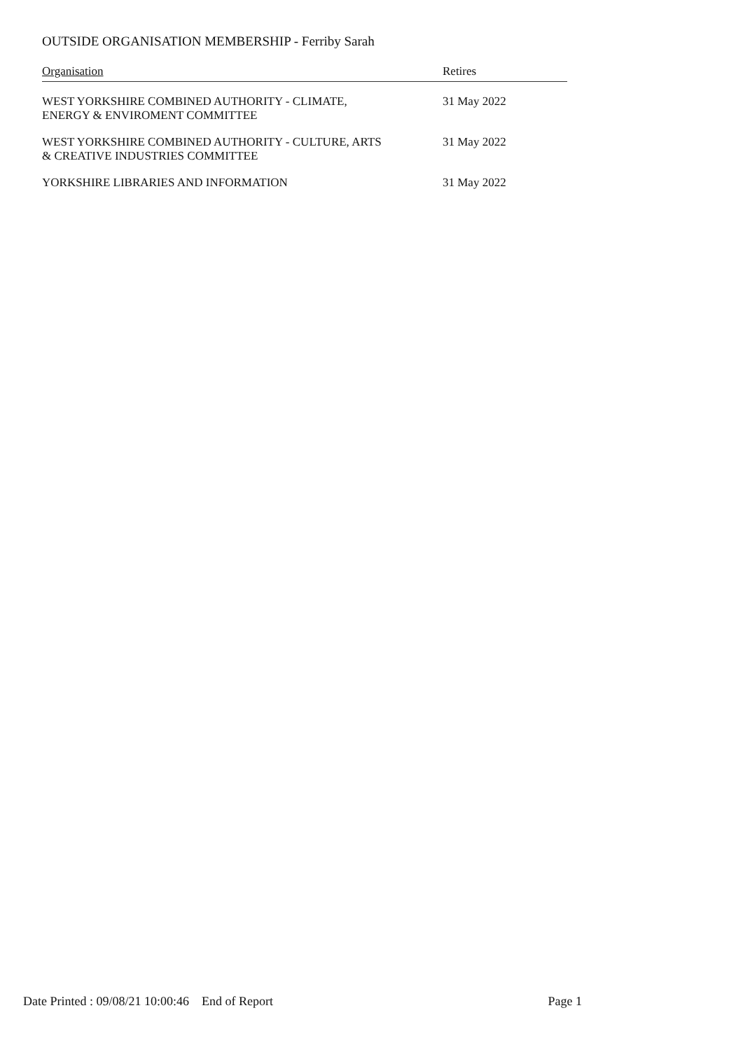OUTSIDE ORGANISATION MEMBERSHIP - Ferriby Sarah
| Organisation | Retires |
| --- | --- |
| WEST YORKSHIRE COMBINED AUTHORITY - CLIMATE, ENERGY & ENVIROMENT COMMITTEE | 31 May 2022 |
| WEST YORKSHIRE COMBINED AUTHORITY - CULTURE, ARTS & CREATIVE INDUSTRIES COMMITTEE | 31 May 2022 |
| YORKSHIRE LIBRARIES AND INFORMATION | 31 May 2022 |
Date Printed : 09/08/21 10:00:46 End of Report Page 1